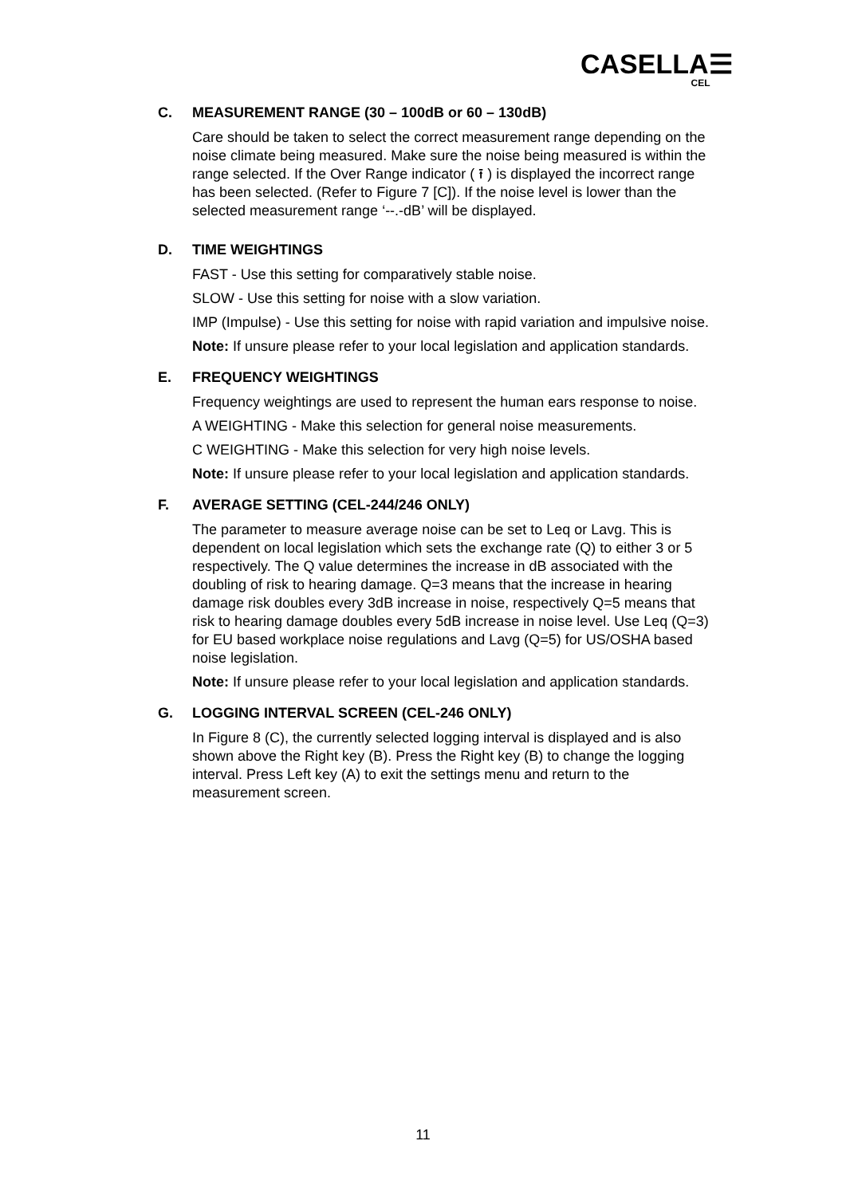CASELLA☰
CEL
C. MEASUREMENT RANGE (30 – 100dB or 60 – 130dB)
Care should be taken to select the correct measurement range depending on the noise climate being measured. Make sure the noise being measured is within the range selected. If the Over Range indicator ( ⭱ ) is displayed the incorrect range has been selected. (Refer to Figure 7 [C]). If the noise level is lower than the selected measurement range ‘--.-dB’ will be displayed.
D. TIME WEIGHTINGS
FAST - Use this setting for comparatively stable noise.
SLOW - Use this setting for noise with a slow variation.
IMP (Impulse) - Use this setting for noise with rapid variation and impulsive noise.
Note: If unsure please refer to your local legislation and application standards.
E. FREQUENCY WEIGHTINGS
Frequency weightings are used to represent the human ears response to noise.
A WEIGHTING - Make this selection for general noise measurements.
C WEIGHTING - Make this selection for very high noise levels.
Note: If unsure please refer to your local legislation and application standards.
F. AVERAGE SETTING (CEL-244/246 ONLY)
The parameter to measure average noise can be set to Leq or Lavg. This is dependent on local legislation which sets the exchange rate (Q) to either 3 or 5 respectively. The Q value determines the increase in dB associated with the doubling of risk to hearing damage. Q=3 means that the increase in hearing damage risk doubles every 3dB increase in noise, respectively Q=5 means that risk to hearing damage doubles every 5dB increase in noise level. Use Leq (Q=3) for EU based workplace noise regulations and Lavg (Q=5) for US/OSHA based noise legislation.
Note: If unsure please refer to your local legislation and application standards.
G. LOGGING INTERVAL SCREEN (CEL-246 ONLY)
In Figure 8 (C), the currently selected logging interval is displayed and is also shown above the Right key (B). Press the Right key (B) to change the logging interval. Press Left key (A) to exit the settings menu and return to the measurement screen.
11